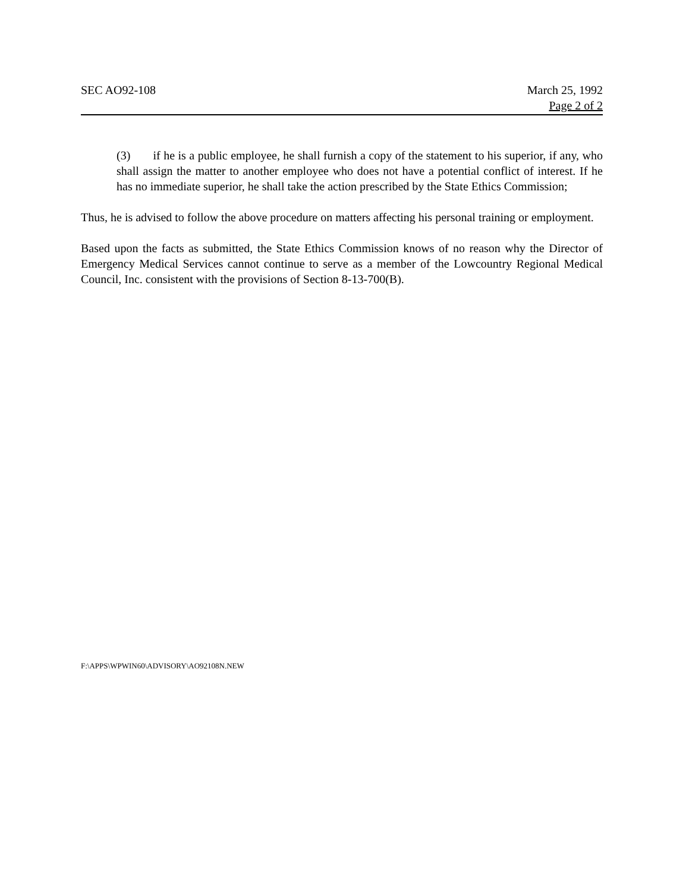SEC AO92-108 March 25, 1992
Page 2 of 2
(3) if he is a public employee, he shall furnish a copy of the statement to his superior, if any, who shall assign the matter to another employee who does not have a potential conflict of interest. If he has no immediate superior, he shall take the action prescribed by the State Ethics Commission;
Thus, he is advised to follow the above procedure on matters affecting his personal training or employment.
Based upon the facts as submitted, the State Ethics Commission knows of no reason why the Director of Emergency Medical Services cannot continue to serve as a member of the Lowcountry Regional Medical Council, Inc. consistent with the provisions of Section 8-13-700(B).
F:\APPS\WPWIN60\ADVISORY\AO92108N.NEW